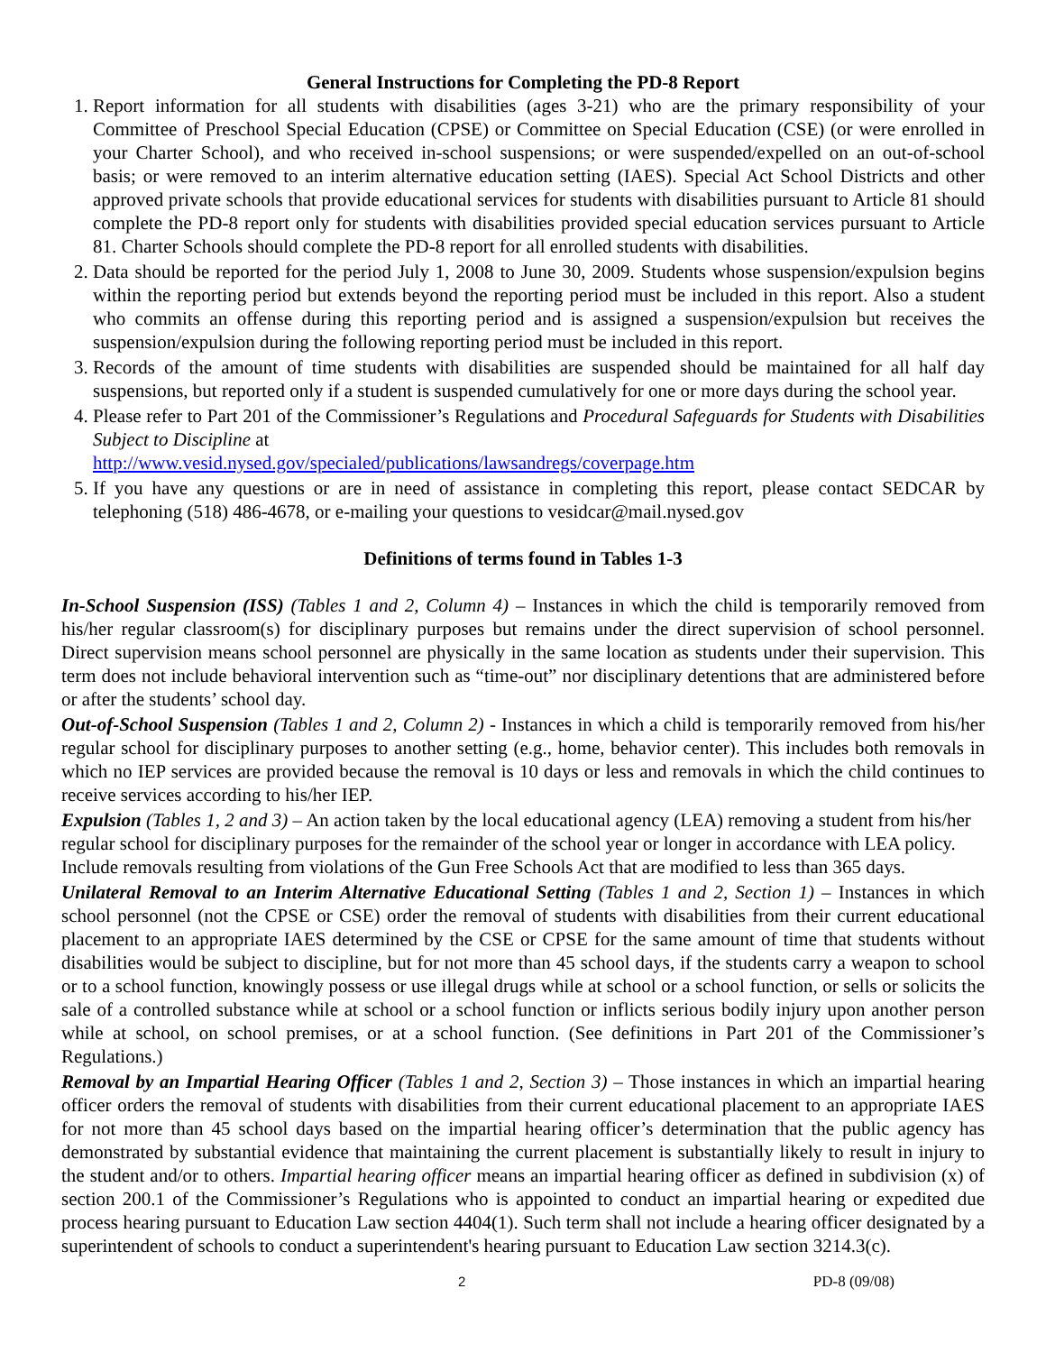General Instructions for Completing the PD-8 Report
1. Report information for all students with disabilities (ages 3-21) who are the primary responsibility of your Committee of Preschool Special Education (CPSE) or Committee on Special Education (CSE) (or were enrolled in your Charter School), and who received in-school suspensions; or were suspended/expelled on an out-of-school basis; or were removed to an interim alternative education setting (IAES). Special Act School Districts and other approved private schools that provide educational services for students with disabilities pursuant to Article 81 should complete the PD-8 report only for students with disabilities provided special education services pursuant to Article 81. Charter Schools should complete the PD-8 report for all enrolled students with disabilities.
2. Data should be reported for the period July 1, 2008 to June 30, 2009. Students whose suspension/expulsion begins within the reporting period but extends beyond the reporting period must be included in this report. Also a student who commits an offense during this reporting period and is assigned a suspension/expulsion but receives the suspension/expulsion during the following reporting period must be included in this report.
3. Records of the amount of time students with disabilities are suspended should be maintained for all half day suspensions, but reported only if a student is suspended cumulatively for one or more days during the school year.
4. Please refer to Part 201 of the Commissioner’s Regulations and Procedural Safeguards for Students with Disabilities Subject to Discipline at
http://www.vesid.nysed.gov/specialed/publications/lawsandregs/coverpage.htm
5. If you have any questions or are in need of assistance in completing this report, please contact SEDCAR by telephoning (518) 486-4678, or e-mailing your questions to vesidcar@mail.nysed.gov
Definitions of terms found in Tables 1-3
In-School Suspension (ISS) (Tables 1 and 2, Column 4) – Instances in which the child is temporarily removed from his/her regular classroom(s) for disciplinary purposes but remains under the direct supervision of school personnel. Direct supervision means school personnel are physically in the same location as students under their supervision. This term does not include behavioral intervention such as “time-out” nor disciplinary detentions that are administered before or after the students’ school day.
Out-of-School Suspension (Tables 1 and 2, Column 2) - Instances in which a child is temporarily removed from his/her regular school for disciplinary purposes to another setting (e.g., home, behavior center). This includes both removals in which no IEP services are provided because the removal is 10 days or less and removals in which the child continues to receive services according to his/her IEP.
Expulsion (Tables 1, 2 and 3) – An action taken by the local educational agency (LEA) removing a student from his/her regular school for disciplinary purposes for the remainder of the school year or longer in accordance with LEA policy. Include removals resulting from violations of the Gun Free Schools Act that are modified to less than 365 days.
Unilateral Removal to an Interim Alternative Educational Setting (Tables 1 and 2, Section 1) – Instances in which school personnel (not the CPSE or CSE) order the removal of students with disabilities from their current educational placement to an appropriate IAES determined by the CSE or CPSE for the same amount of time that students without disabilities would be subject to discipline, but for not more than 45 school days, if the students carry a weapon to school or to a school function, knowingly possess or use illegal drugs while at school or a school function, or sells or solicits the sale of a controlled substance while at school or a school function or inflicts serious bodily injury upon another person while at school, on school premises, or at a school function. (See definitions in Part 201 of the Commissioner’s Regulations.)
Removal by an Impartial Hearing Officer (Tables 1 and 2, Section 3) – Those instances in which an impartial hearing officer orders the removal of students with disabilities from their current educational placement to an appropriate IAES for not more than 45 school days based on the impartial hearing officer’s determination that the public agency has demonstrated by substantial evidence that maintaining the current placement is substantially likely to result in injury to the student and/or to others. Impartial hearing officer means an impartial hearing officer as defined in subdivision (x) of section 200.1 of the Commissioner’s Regulations who is appointed to conduct an impartial hearing or expedited due process hearing pursuant to Education Law section 4404(1). Such term shall not include a hearing officer designated by a superintendent of schools to conduct a superintendent's hearing pursuant to Education Law section 3214.3(c).
2 PD-8 (09/08)